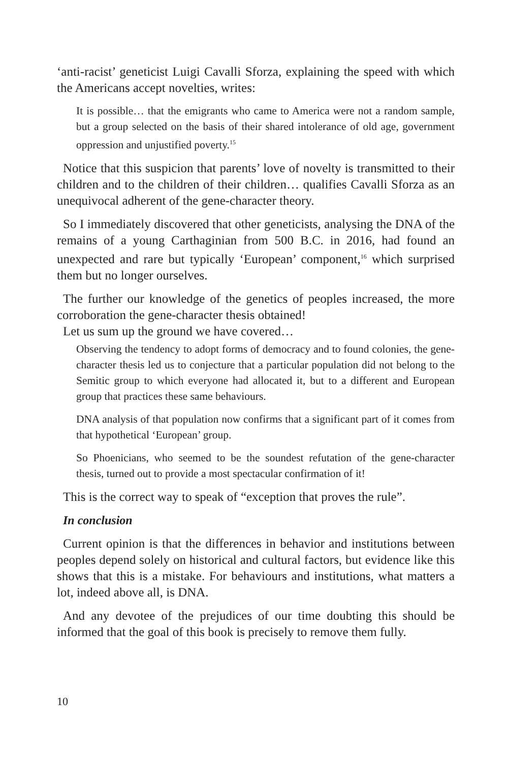‘anti-racist’ geneticist Luigi Cavalli Sforza, explaining the speed with which the Americans accept novelties, writes:
It is possible… that the emigrants who came to America were not a random sample, but a group selected on the basis of their shared intolerance of old age, government oppression and unjustified poverty.<sup>15</sup>
Notice that this suspicion that parents’ love of novelty is transmitted to their children and to the children of their children… qualifies Cavalli Sforza as an unequivocal adherent of the gene-character theory.
So I immediately discovered that other geneticists, analysing the DNA of the remains of a young Carthaginian from 500 B.C. in 2016, had found an unexpected and rare but typically ‘European’ component,<sup>16</sup> which surprised them but no longer ourselves.
The further our knowledge of the genetics of peoples increased, the more corroboration the gene-character thesis obtained!
Let us sum up the ground we have covered…
Observing the tendency to adopt forms of democracy and to found colonies, the gene-character thesis led us to conjecture that a particular population did not belong to the Semitic group to which everyone had allocated it, but to a different and European group that practices these same behaviours.
DNA analysis of that population now confirms that a significant part of it comes from that hypothetical ‘European’ group.
So Phoenicians, who seemed to be the soundest refutation of the gene-character thesis, turned out to provide a most spectacular confirmation of it!
This is the correct way to speak of “exception that proves the rule”.
In conclusion
Current opinion is that the differences in behavior and institutions between peoples depend solely on historical and cultural factors, but evidence like this shows that this is a mistake. For behaviours and institutions, what matters a lot, indeed above all, is DNA.
And any devotee of the prejudices of our time doubting this should be informed that the goal of this book is precisely to remove them fully.
10